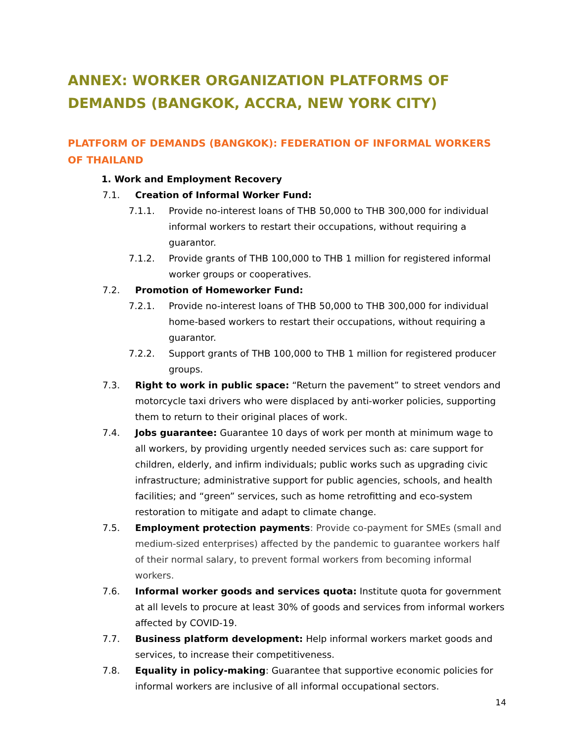ANNEX: WORKER ORGANIZATION PLATFORMS OF DEMANDS (BANGKOK, ACCRA, NEW YORK CITY)
PLATFORM OF DEMANDS (BANGKOK): FEDERATION OF INFORMAL WORKERS OF THAILAND
1. Work and Employment Recovery
7.1. Creation of Informal Worker Fund:
7.1.1. Provide no-interest loans of THB 50,000 to THB 300,000 for individual informal workers to restart their occupations, without requiring a guarantor.
7.1.2. Provide grants of THB 100,000 to THB 1 million for registered informal worker groups or cooperatives.
7.2. Promotion of Homeworker Fund:
7.2.1. Provide no-interest loans of THB 50,000 to THB 300,000 for individual home-based workers to restart their occupations, without requiring a guarantor.
7.2.2. Support grants of THB 100,000 to THB 1 million for registered producer groups.
7.3. Right to work in public space: “Return the pavement” to street vendors and motorcycle taxi drivers who were displaced by anti-worker policies, supporting them to return to their original places of work.
7.4. Jobs guarantee: Guarantee 10 days of work per month at minimum wage to all workers, by providing urgently needed services such as: care support for children, elderly, and infirm individuals; public works such as upgrading civic infrastructure; administrative support for public agencies, schools, and health facilities; and “green” services, such as home retrofitting and eco-system restoration to mitigate and adapt to climate change.
7.5. Employment protection payments: Provide co-payment for SMEs (small and medium-sized enterprises) affected by the pandemic to guarantee workers half of their normal salary, to prevent formal workers from becoming informal workers.
7.6. Informal worker goods and services quota: Institute quota for government at all levels to procure at least 30% of goods and services from informal workers affected by COVID-19.
7.7. Business platform development: Help informal workers market goods and services, to increase their competitiveness.
7.8. Equality in policy-making: Guarantee that supportive economic policies for informal workers are inclusive of all informal occupational sectors.
14